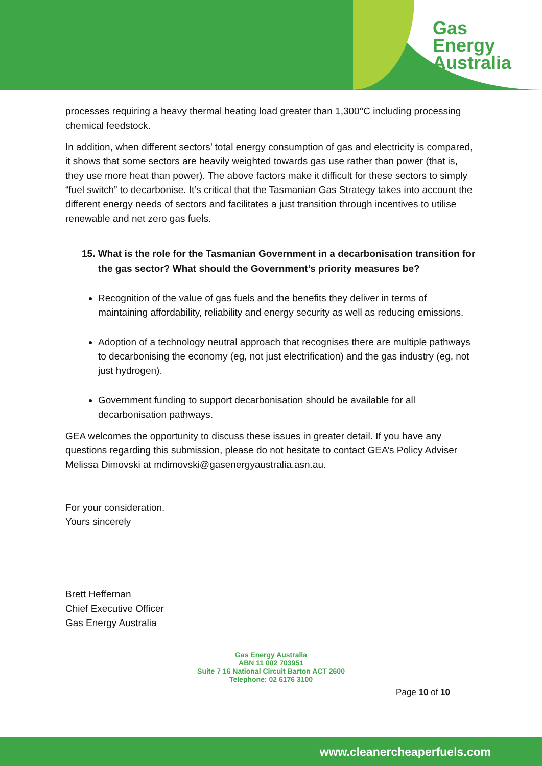Gas
Energy
Australia
processes requiring a heavy thermal heating load greater than 1,300°C including processing chemical feedstock.
In addition, when different sectors’ total energy consumption of gas and electricity is compared, it shows that some sectors are heavily weighted towards gas use rather than power (that is, they use more heat than power). The above factors make it difficult for these sectors to simply “fuel switch” to decarbonise. It’s critical that the Tasmanian Gas Strategy takes into account the different energy needs of sectors and facilitates a just transition through incentives to utilise renewable and net zero gas fuels.
15. What is the role for the Tasmanian Government in a decarbonisation transition for the gas sector? What should the Government’s priority measures be?
Recognition of the value of gas fuels and the benefits they deliver in terms of maintaining affordability, reliability and energy security as well as reducing emissions.
Adoption of a technology neutral approach that recognises there are multiple pathways to decarbonising the economy (eg, not just electrification) and the gas industry (eg, not just hydrogen).
Government funding to support decarbonisation should be available for all decarbonisation pathways.
GEA welcomes the opportunity to discuss these issues in greater detail. If you have any questions regarding this submission, please do not hesitate to contact GEA’s Policy Adviser Melissa Dimovski at mdimovski@gasenergyaustralia.asn.au.
For your consideration.
Yours sincerely
Brett Heffernan
Chief Executive Officer
Gas Energy Australia
Gas Energy Australia
ABN 11 002 703951
Suite 7 16 National Circuit Barton ACT 2600
Telephone: 02 6176 3100
Page 10 of 10
www.cleanercheaperfuels.com